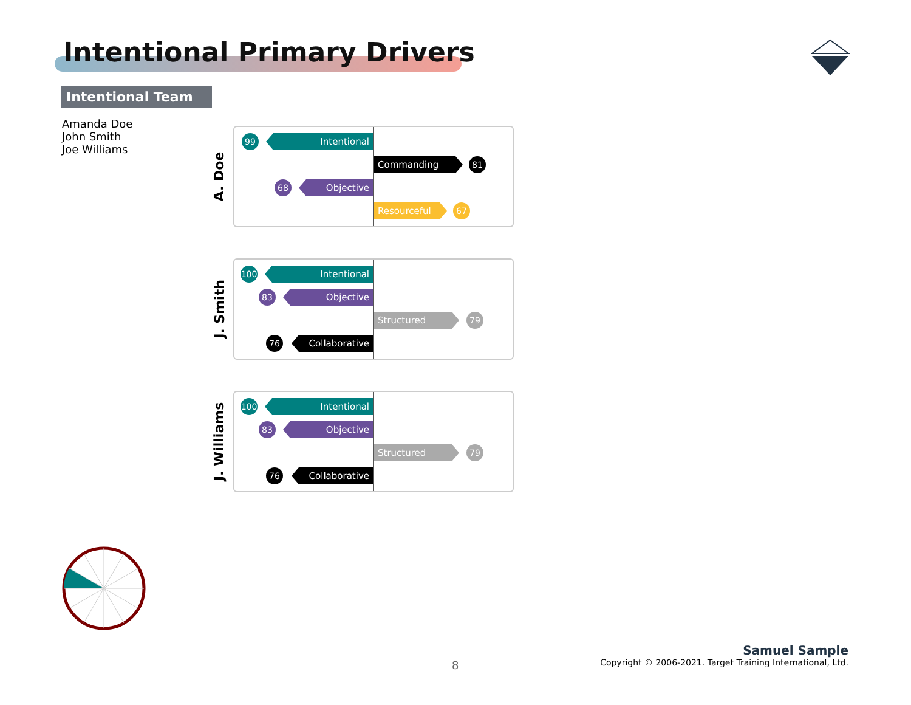Intentional Primary Drivers
Intentional Team
Amanda Doe
John Smith
Joe Williams
A. Doe
99 Intentional
Commanding 81
68 Objective
Resourceful 67
J. Smith
100 Intentional
83 Objective
Structured 79
76 Collaborative
J. Williams
100 Intentional
83 Objective
Structured 79
76 Collaborative
8
Samuel Sample
Copyright © 2006-2021. Target Training International, Ltd.